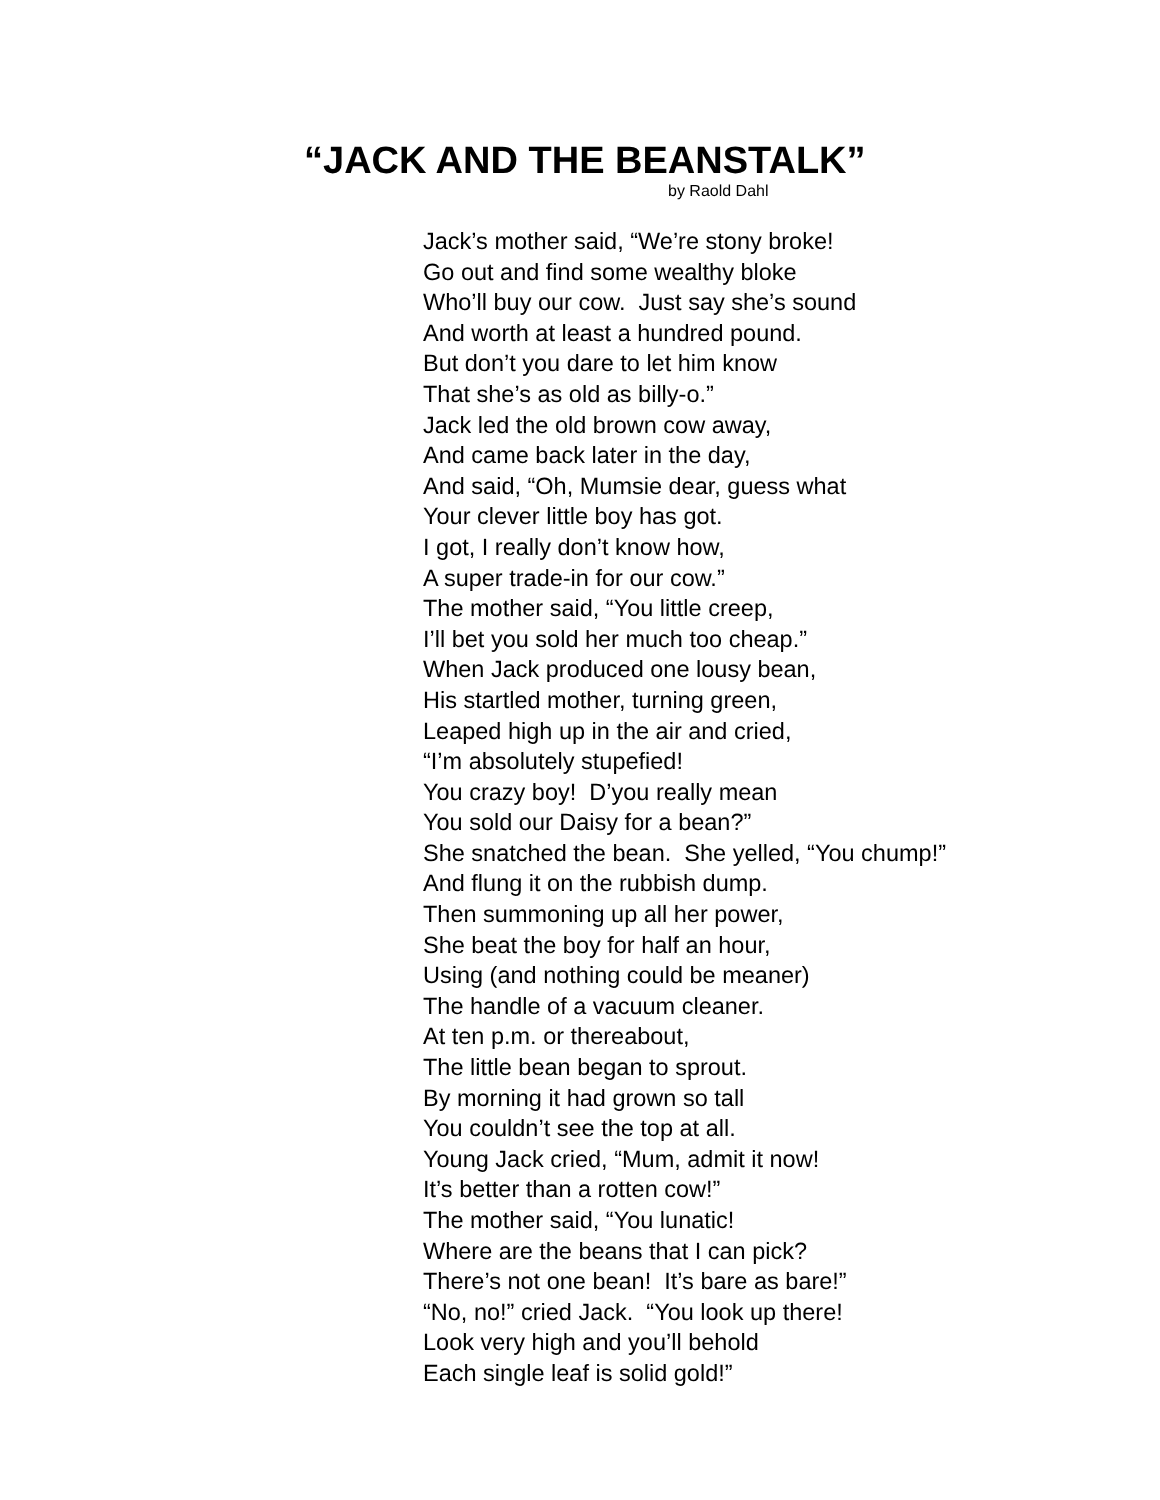“JACK AND THE BEANSTALK”
by Raold Dahl
Jack’s mother said, “We’re stony broke!
Go out and find some wealthy bloke
Who’ll buy our cow. Just say she’s sound
And worth at least a hundred pound.
But don’t you dare to let him know
That she’s as old as billy-o.”
Jack led the old brown cow away,
And came back later in the day,
And said, “Oh, Mumsie dear, guess what
Your clever little boy has got.
I got, I really don’t know how,
A super trade-in for our cow.”
The mother said, “You little creep,
I’ll bet you sold her much too cheap.”
When Jack produced one lousy bean,
His startled mother, turning green,
Leaped high up in the air and cried,
“I’m absolutely stupefied!
You crazy boy! D’you really mean
You sold our Daisy for a bean?”
She snatched the bean. She yelled, “You chump!”
And flung it on the rubbish dump.
Then summoning up all her power,
She beat the boy for half an hour,
Using (and nothing could be meaner)
The handle of a vacuum cleaner.
At ten p.m. or thereabout,
The little bean began to sprout.
By morning it had grown so tall
You couldn’t see the top at all.
Young Jack cried, “Mum, admit it now!
It’s better than a rotten cow!”
The mother said, “You lunatic!
Where are the beans that I can pick?
There’s not one bean! It’s bare as bare!”
“No, no!” cried Jack. “You look up there!
Look very high and you’ll behold
Each single leaf is solid gold!”